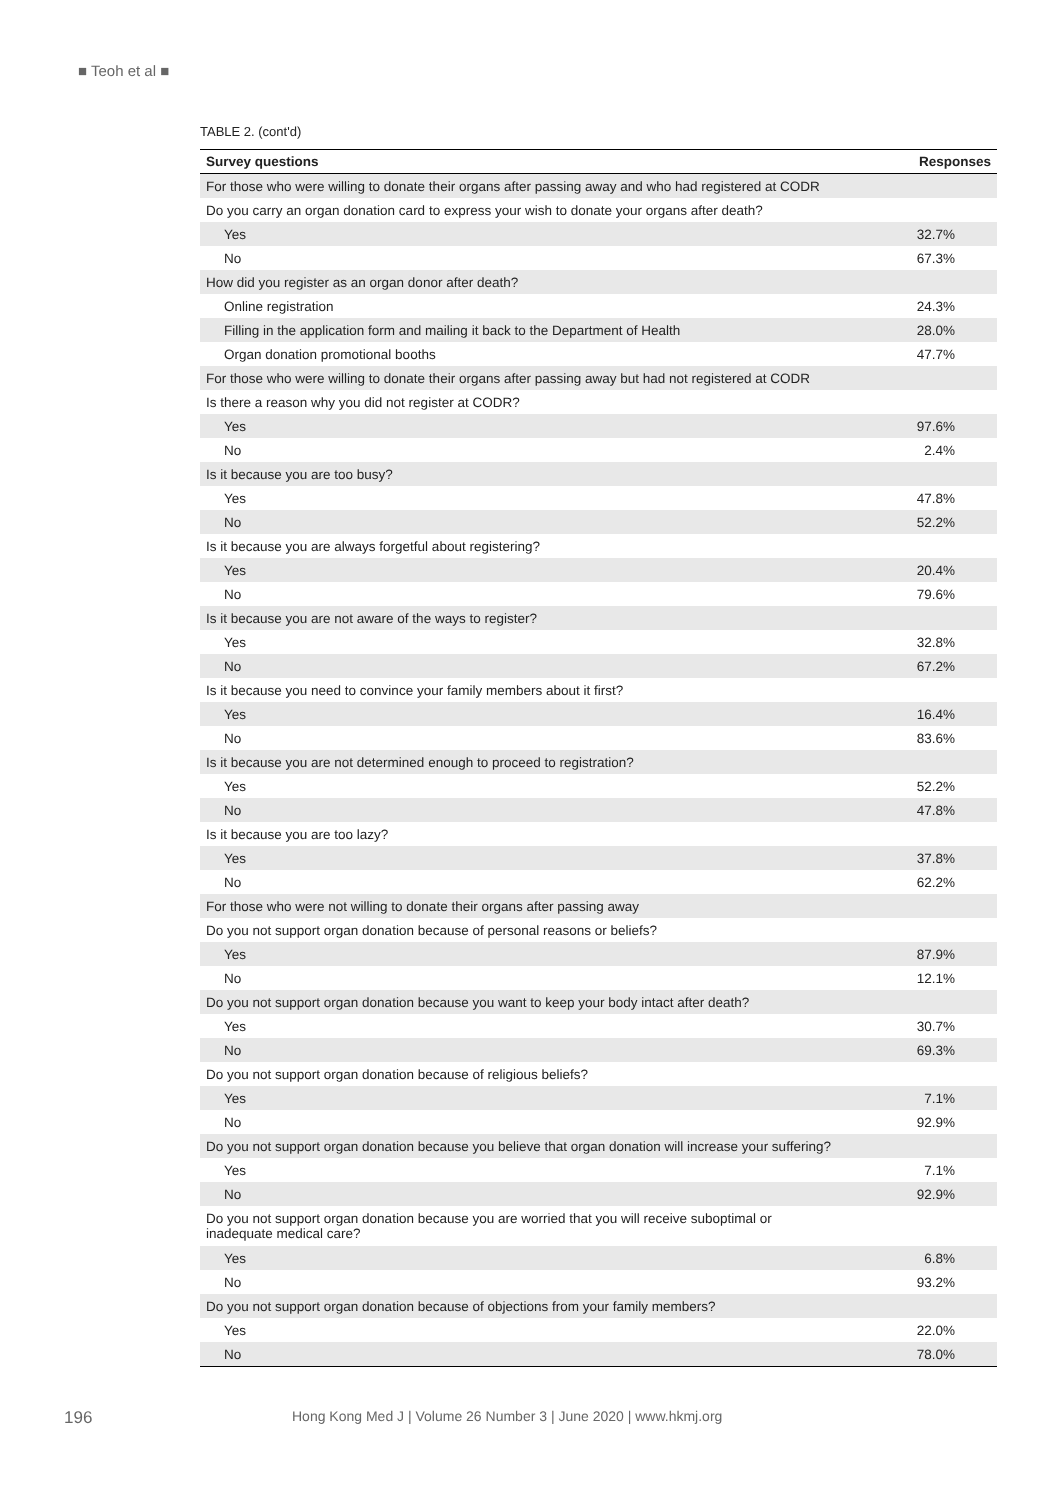■ Teoh et al ■
TABLE 2. (cont'd)
| Survey questions | Responses |
| --- | --- |
| For those who were willing to donate their organs after passing away and who had registered at CODR | |
| Do you carry an organ donation card to express your wish to donate your organs after death? | |
| Yes | 32.7% |
| No | 67.3% |
| How did you register as an organ donor after death? | |
| Online registration | 24.3% |
| Filling in the application form and mailing it back to the Department of Health | 28.0% |
| Organ donation promotional booths | 47.7% |
| For those who were willing to donate their organs after passing away but had not registered at CODR | |
| Is there a reason why you did not register at CODR? | |
| Yes | 97.6% |
| No | 2.4% |
| Is it because you are too busy? | |
| Yes | 47.8% |
| No | 52.2% |
| Is it because you are always forgetful about registering? | |
| Yes | 20.4% |
| No | 79.6% |
| Is it because you are not aware of the ways to register? | |
| Yes | 32.8% |
| No | 67.2% |
| Is it because you need to convince your family members about it first? | |
| Yes | 16.4% |
| No | 83.6% |
| Is it because you are not determined enough to proceed to registration? | |
| Yes | 52.2% |
| No | 47.8% |
| Is it because you are too lazy? | |
| Yes | 37.8% |
| No | 62.2% |
| For those who were not willing to donate their organs after passing away | |
| Do you not support organ donation because of personal reasons or beliefs? | |
| Yes | 87.9% |
| No | 12.1% |
| Do you not support organ donation because you want to keep your body intact after death? | |
| Yes | 30.7% |
| No | 69.3% |
| Do you not support organ donation because of religious beliefs? | |
| Yes | 7.1% |
| No | 92.9% |
| Do you not support organ donation because you believe that organ donation will increase your suffering? | |
| Yes | 7.1% |
| No | 92.9% |
| Do you not support organ donation because you are worried that you will receive suboptimal or inadequate medical care? | |
| Yes | 6.8% |
| No | 93.2% |
| Do you not support organ donation because of objections from your family members? | |
| Yes | 22.0% |
| No | 78.0% |
196 Hong Kong Med J | Volume 26 Number 3 | June 2020 | www.hkmj.org